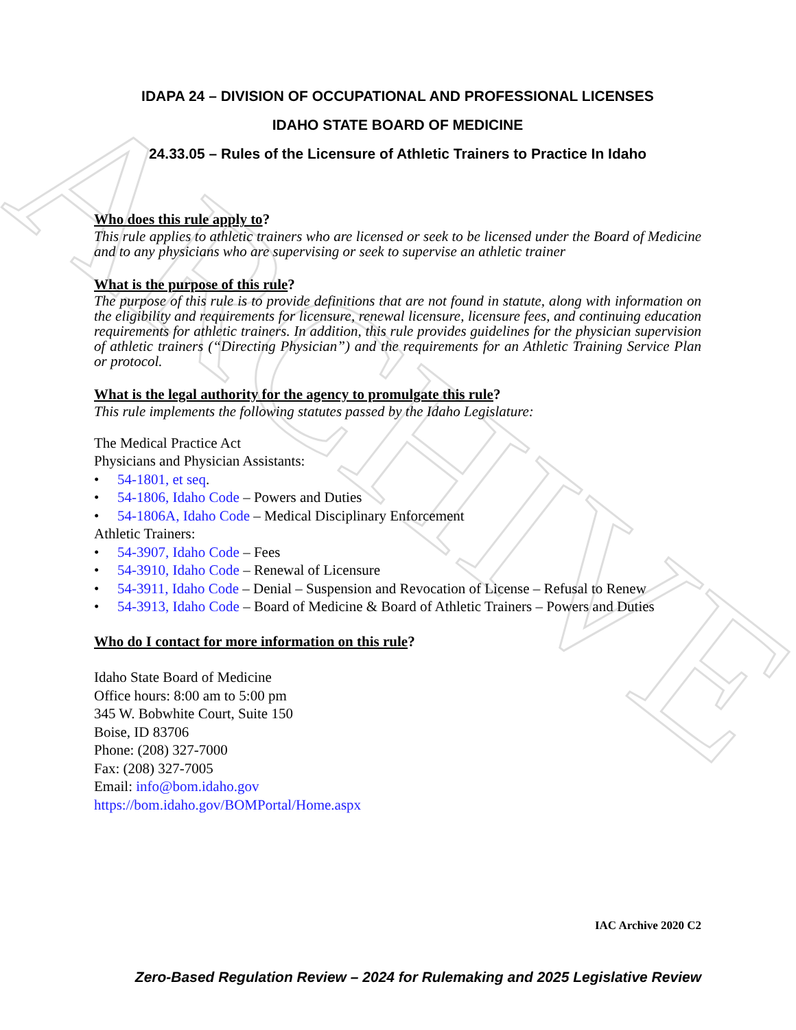ARCHIVE
IDAPA 24 – DIVISION OF OCCUPATIONAL AND PROFESSIONAL LICENSES
IDAHO STATE BOARD OF MEDICINE
24.33.05 – Rules of the Licensure of Athletic Trainers to Practice In Idaho
Who does this rule apply to?
This rule applies to athletic trainers who are licensed or seek to be licensed under the Board of Medicine and to any physicians who are supervising or seek to supervise an athletic trainer
What is the purpose of this rule?
The purpose of this rule is to provide definitions that are not found in statute, along with information on the eligibility and requirements for licensure, renewal licensure, licensure fees, and continuing education requirements for athletic trainers. In addition, this rule provides guidelines for the physician supervision of athletic trainers (“Directing Physician”) and the requirements for an Athletic Training Service Plan or protocol.
What is the legal authority for the agency to promulgate this rule?
This rule implements the following statutes passed by the Idaho Legislature:
The Medical Practice Act
Physicians and Physician Assistants:
• 54-1801, et seq.
• 54-1806, Idaho Code – Powers and Duties
• 54-1806A, Idaho Code – Medical Disciplinary Enforcement
Athletic Trainers:
• 54-3907, Idaho Code – Fees
• 54-3910, Idaho Code – Renewal of Licensure
• 54-3911, Idaho Code – Denial – Suspension and Revocation of License – Refusal to Renew
• 54-3913, Idaho Code – Board of Medicine & Board of Athletic Trainers – Powers and Duties
Who do I contact for more information on this rule?
Idaho State Board of Medicine
Office hours: 8:00 am to 5:00 pm
345 W. Bobwhite Court, Suite 150
Boise, ID 83706
Phone: (208) 327-7000
Fax: (208) 327-7005
Email: info@bom.idaho.gov
https://bom.idaho.gov/BOMPortal/Home.aspx
IAC Archive 2020 C2
Zero-Based Regulation Review – 2024 for Rulemaking and 2025 Legislative Review